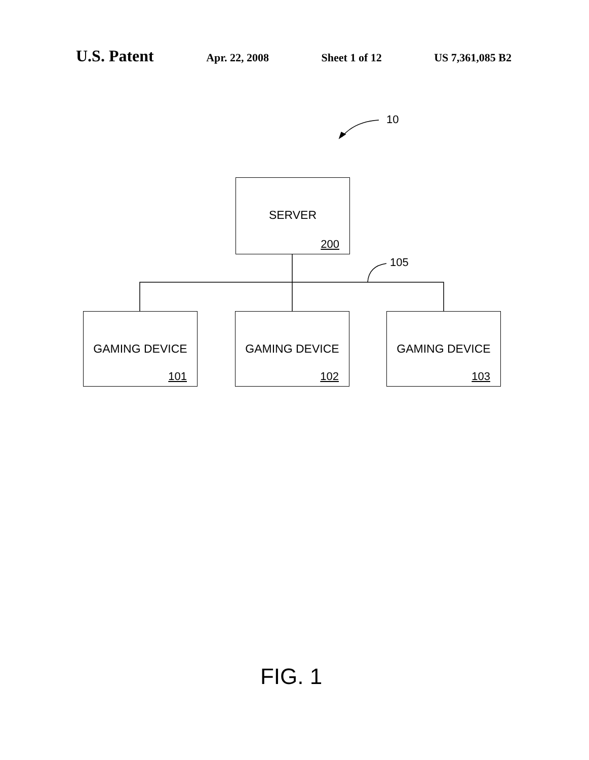U.S. Patent Apr. 22, 2008 Sheet 1 of 12 US 7,361,085 B2
10
105
SERVER
200
GAMING DEVICE
101
GAMING DEVICE
102
GAMING DEVICE
103
FIG. 1